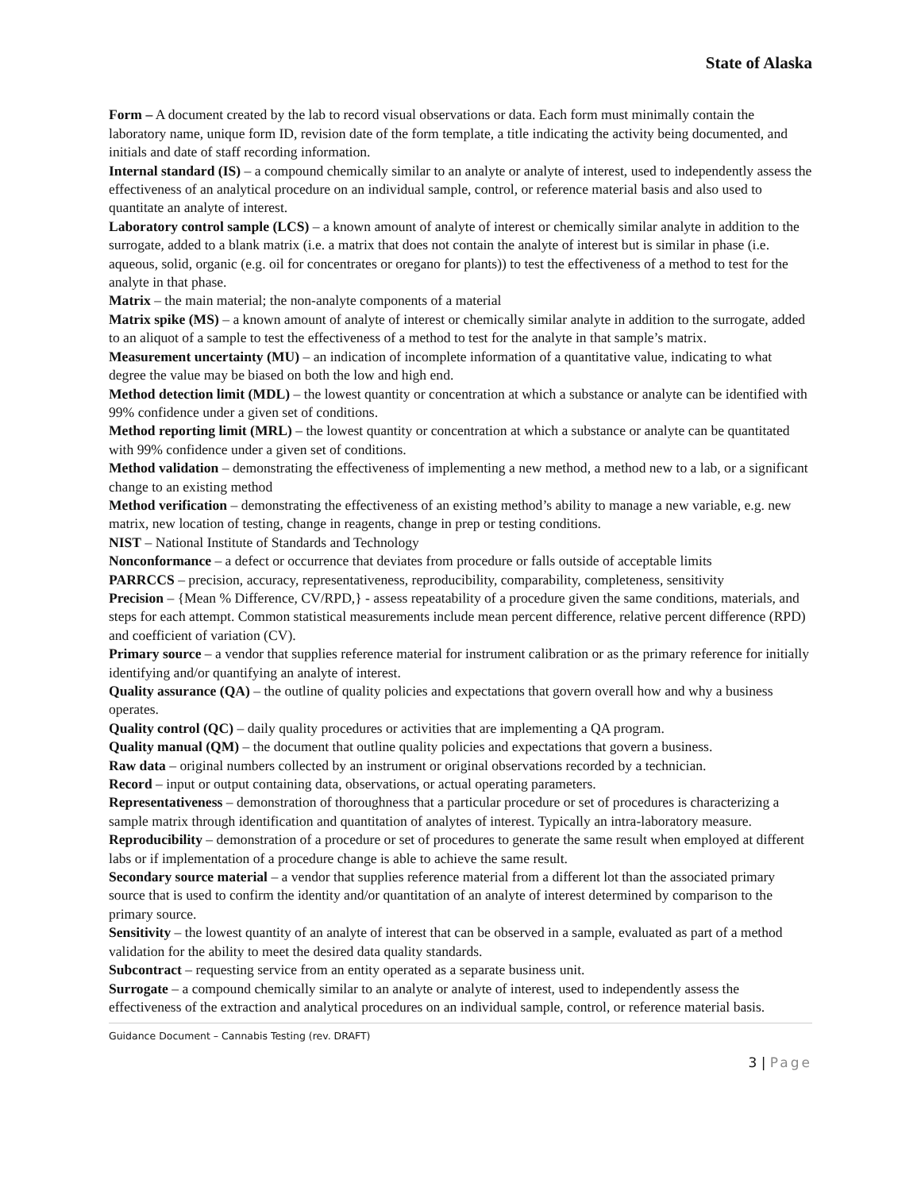State of Alaska
Form – A document created by the lab to record visual observations or data. Each form must minimally contain the laboratory name, unique form ID, revision date of the form template, a title indicating the activity being documented, and initials and date of staff recording information.
Internal standard (IS) – a compound chemically similar to an analyte or analyte of interest, used to independently assess the effectiveness of an analytical procedure on an individual sample, control, or reference material basis and also used to quantitate an analyte of interest.
Laboratory control sample (LCS) – a known amount of analyte of interest or chemically similar analyte in addition to the surrogate, added to a blank matrix (i.e. a matrix that does not contain the analyte of interest but is similar in phase (i.e. aqueous, solid, organic (e.g. oil for concentrates or oregano for plants)) to test the effectiveness of a method to test for the analyte in that phase.
Matrix – the main material; the non-analyte components of a material
Matrix spike (MS) – a known amount of analyte of interest or chemically similar analyte in addition to the surrogate, added to an aliquot of a sample to test the effectiveness of a method to test for the analyte in that sample’s matrix.
Measurement uncertainty (MU) – an indication of incomplete information of a quantitative value, indicating to what degree the value may be biased on both the low and high end.
Method detection limit (MDL) – the lowest quantity or concentration at which a substance or analyte can be identified with 99% confidence under a given set of conditions.
Method reporting limit (MRL) – the lowest quantity or concentration at which a substance or analyte can be quantitated with 99% confidence under a given set of conditions.
Method validation – demonstrating the effectiveness of implementing a new method, a method new to a lab, or a significant change to an existing method
Method verification – demonstrating the effectiveness of an existing method’s ability to manage a new variable, e.g. new matrix, new location of testing, change in reagents, change in prep or testing conditions.
NIST – National Institute of Standards and Technology
Nonconformance – a defect or occurrence that deviates from procedure or falls outside of acceptable limits
PARRCCS – precision, accuracy, representativeness, reproducibility, comparability, completeness, sensitivity
Precision – {Mean % Difference, CV/RPD,} - assess repeatability of a procedure given the same conditions, materials, and steps for each attempt. Common statistical measurements include mean percent difference, relative percent difference (RPD) and coefficient of variation (CV).
Primary source – a vendor that supplies reference material for instrument calibration or as the primary reference for initially identifying and/or quantifying an analyte of interest.
Quality assurance (QA) – the outline of quality policies and expectations that govern overall how and why a business operates.
Quality control (QC) – daily quality procedures or activities that are implementing a QA program.
Quality manual (QM) – the document that outline quality policies and expectations that govern a business.
Raw data – original numbers collected by an instrument or original observations recorded by a technician.
Record – input or output containing data, observations, or actual operating parameters.
Representativeness – demonstration of thoroughness that a particular procedure or set of procedures is characterizing a sample matrix through identification and quantitation of analytes of interest. Typically an intra-laboratory measure.
Reproducibility – demonstration of a procedure or set of procedures to generate the same result when employed at different labs or if implementation of a procedure change is able to achieve the same result.
Secondary source material – a vendor that supplies reference material from a different lot than the associated primary source that is used to confirm the identity and/or quantitation of an analyte of interest determined by comparison to the primary source.
Sensitivity – the lowest quantity of an analyte of interest that can be observed in a sample, evaluated as part of a method validation for the ability to meet the desired data quality standards.
Subcontract – requesting service from an entity operated as a separate business unit.
Surrogate – a compound chemically similar to an analyte or analyte of interest, used to independently assess the effectiveness of the extraction and analytical procedures on an individual sample, control, or reference material basis.
Guidance Document – Cannabis Testing (rev. DRAFT)
3 | Page